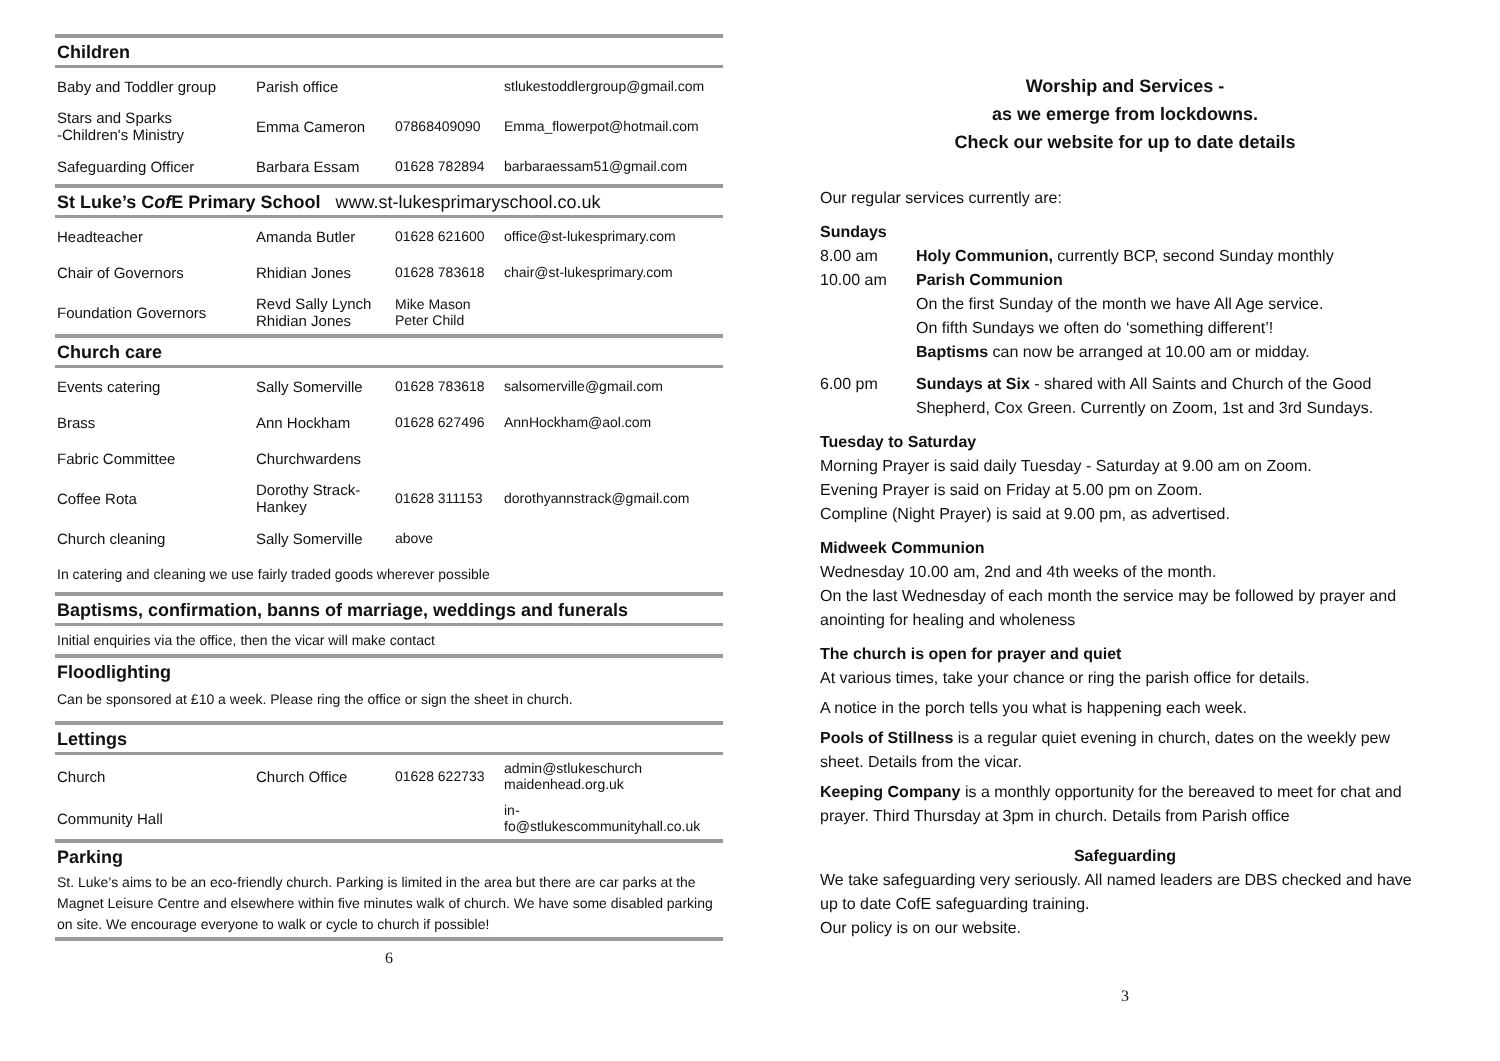Children
| Baby and Toddler group | Parish office | | stlukestoddlergroup@gmail.com |
| Stars and Sparks -Children's Ministry | Emma Cameron | 07868409090 | Emma_flowerpot@hotmail.com |
| Safeguarding Officer | Barbara Essam | 01628 782894 | barbaraessam51@gmail.com |
St Luke’s Cof E Primary School www.st-lukesprimaryschool.co.uk
| Headteacher | Amanda Butler | 01628 621600 | office@st-lukesprimary.com |
| Chair of Governors | Rhidian Jones | 01628 783618 | chair@st-lukesprimary.com |
| Foundation Governors | Revd Sally Lynch Rhidian Jones | Mike Mason Peter Child | |
Church care
| Events catering | Sally Somerville | 01628 783618 | salsomerville@gmail.com |
| Brass | Ann Hockham | 01628 627496 | AnnHockham@aol.com |
| Fabric Committee | Churchwardens | | |
| Coffee Rota | Dorothy Strack- Hankey | 01628 311153 | dorothyannstrack@gmail.com |
| Church cleaning | Sally Somerville | above | |
| In catering and cleaning we use fairly traded goods wherever possible | | | |
Baptisms, confirmation, banns of marriage, weddings and funerals
Initial enquiries via the office, then the vicar will make contact
Floodlighting
Can be sponsored at £10 a week. Please ring the office or sign the sheet in church.
Lettings
| Church | Church Office | 01628 622733 | admin@stlukeschurch maidenhead.org.uk |
| Community Hall | | | in- fo@stlukescommunityhall.co.uk |
Parking
St. Luke’s aims to be an eco-friendly church. Parking is limited in the area but there are car parks at the Magnet Leisure Centre and elsewhere within five minutes walk of church. We have some disabled parking on site. We encourage everyone to walk or cycle to church if possible!
6
Worship and Services -
as we emerge from lockdowns.
Check our website for up to date details
Our regular services currently are:
Sundays
8.00 am Holy Communion, currently BCP, second Sunday monthly
10.00 am Parish Communion
On the first Sunday of the month we have All Age service.
On fifth Sundays we often do ‘something different’!
Baptisms can now be arranged at 10.00 am or midday.
6.00 pm Sundays at Six - shared with All Saints and Church of the Good Shepherd, Cox Green. Currently on Zoom, 1st and 3rd Sundays.
Tuesday to Saturday
Morning Prayer is said daily Tuesday - Saturday at 9.00 am on Zoom.
Evening Prayer is said on Friday at 5.00 pm on Zoom.
Compline (Night Prayer) is said at 9.00 pm, as advertised.
Midweek Communion
Wednesday 10.00 am, 2nd and 4th weeks of the month.
On the last Wednesday of each month the service may be followed by prayer and anointing for healing and wholeness
The church is open for prayer and quiet
At various times, take your chance or ring the parish office for details.
A notice in the porch tells you what is happening each week.
Pools of Stillness is a regular quiet evening in church, dates on the weekly pew sheet. Details from the vicar.
Keeping Company is a monthly opportunity for the bereaved to meet for chat and prayer. Third Thursday at 3pm in church. Details from Parish office
Safeguarding
We take safeguarding very seriously. All named leaders are DBS checked and have up to date CofE safeguarding training.
Our policy is on our website.
3